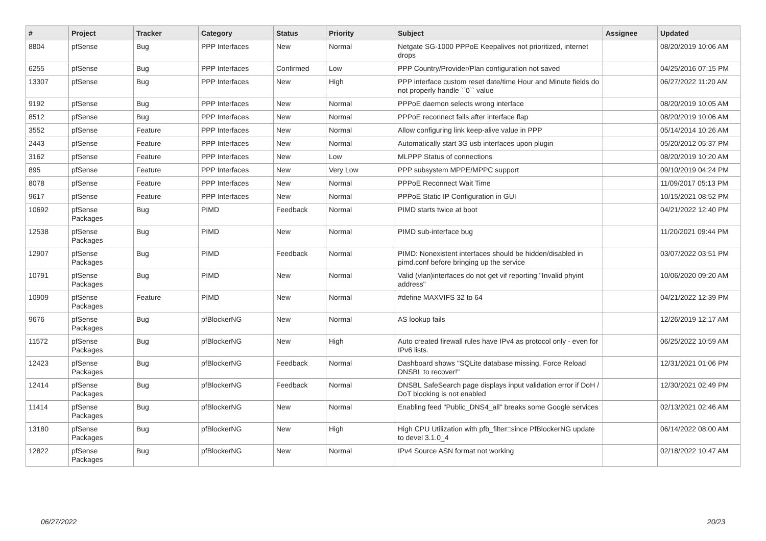| # | Project | Tracker | Category | Status | Priority | Subject | Assignee | Updated |
| --- | --- | --- | --- | --- | --- | --- | --- | --- |
| 8804 | pfSense | Bug | PPP Interfaces | New | Normal | Netgate SG-1000 PPPoE Keepalives not prioritized, internet drops | | 08/20/2019 10:06 AM |
| 6255 | pfSense | Bug | PPP Interfaces | Confirmed | Low | PPP Country/Provider/Plan configuration not saved | | 04/25/2016 07:15 PM |
| 13307 | pfSense | Bug | PPP Interfaces | New | High | PPP interface custom reset date/time Hour and Minute fields do not properly handle ``0`` value | | 06/27/2022 11:20 AM |
| 9192 | pfSense | Bug | PPP Interfaces | New | Normal | PPPoE daemon selects wrong interface | | 08/20/2019 10:05 AM |
| 8512 | pfSense | Bug | PPP Interfaces | New | Normal | PPPoE reconnect fails after interface flap | | 08/20/2019 10:06 AM |
| 3552 | pfSense | Feature | PPP Interfaces | New | Normal | Allow configuring link keep-alive value in PPP | | 05/14/2014 10:26 AM |
| 2443 | pfSense | Feature | PPP Interfaces | New | Normal | Automatically start 3G usb interfaces upon plugin | | 05/20/2012 05:37 PM |
| 3162 | pfSense | Feature | PPP Interfaces | New | Low | MLPPP Status of connections | | 08/20/2019 10:20 AM |
| 895 | pfSense | Feature | PPP Interfaces | New | Very Low | PPP subsystem MPPE/MPPC support | | 09/10/2019 04:24 PM |
| 8078 | pfSense | Feature | PPP Interfaces | New | Normal | PPPoE Reconnect Wait Time | | 11/09/2017 05:13 PM |
| 9617 | pfSense | Feature | PPP Interfaces | New | Normal | PPPoE Static IP Configuration in GUI | | 10/15/2021 08:52 PM |
| 10692 | pfSense Packages | Bug | PIMD | Feedback | Normal | PIMD starts twice at boot | | 04/21/2022 12:40 PM |
| 12538 | pfSense Packages | Bug | PIMD | New | Normal | PIMD sub-interface bug | | 11/20/2021 09:44 PM |
| 12907 | pfSense Packages | Bug | PIMD | Feedback | Normal | PIMD: Nonexistent interfaces should be hidden/disabled in pimd.conf before bringing up the service | | 03/07/2022 03:51 PM |
| 10791 | pfSense Packages | Bug | PIMD | New | Normal | Valid (vlan)interfaces do not get vif reporting "Invalid phyint address" | | 10/06/2020 09:20 AM |
| 10909 | pfSense Packages | Feature | PIMD | New | Normal | #define MAXVIFS 32 to 64 | | 04/21/2022 12:39 PM |
| 9676 | pfSense Packages | Bug | pfBlockerNG | New | Normal | AS lookup fails | | 12/26/2019 12:17 AM |
| 11572 | pfSense Packages | Bug | pfBlockerNG | New | High | Auto created firewall rules have IPv4 as protocol only - even for IPv6 lists. | | 06/25/2022 10:59 AM |
| 12423 | pfSense Packages | Bug | pfBlockerNG | Feedback | Normal | Dashboard shows "SQLite database missing, Force Reload DNSBL to recover!" | | 12/31/2021 01:06 PM |
| 12414 | pfSense Packages | Bug | pfBlockerNG | Feedback | Normal | DNSBL SafeSearch page displays input validation error if DoH / DoT blocking is not enabled | | 12/30/2021 02:49 PM |
| 11414 | pfSense Packages | Bug | pfBlockerNG | New | Normal | Enabling feed "Public_DNS4_all" breaks some Google services | | 02/13/2021 02:46 AM |
| 13180 | pfSense Packages | Bug | pfBlockerNG | New | High | High CPU Utilization with pfb_filter□since PfBlockerNG update to devel 3.1.0_4 | | 06/14/2022 08:00 AM |
| 12822 | pfSense Packages | Bug | pfBlockerNG | New | Normal | IPv4 Source ASN format not working | | 02/18/2022 10:47 AM |
06/27/2022 20/23